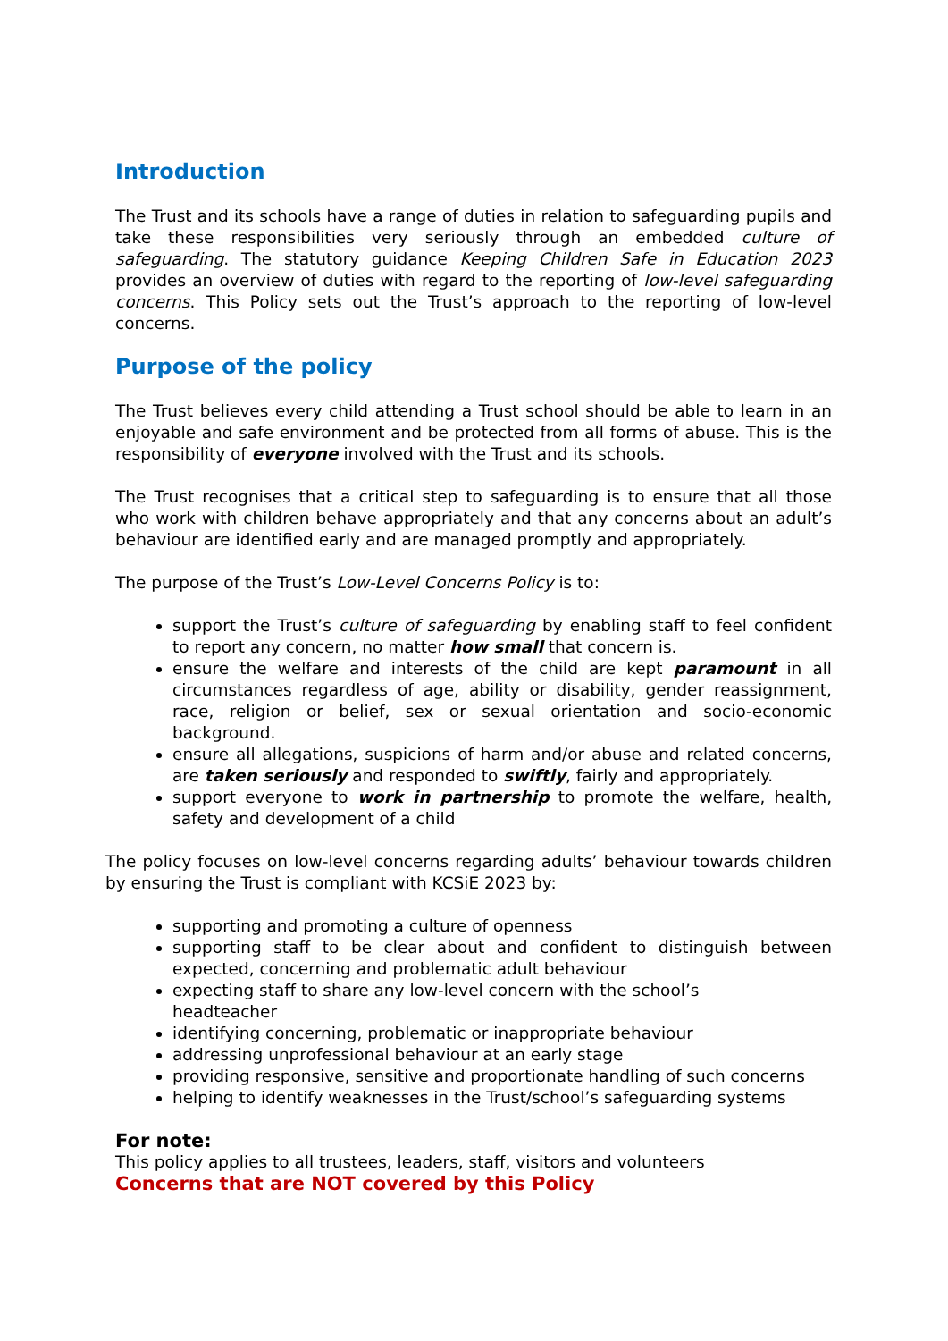Introduction
The Trust and its schools have a range of duties in relation to safeguarding pupils and take these responsibilities very seriously through an embedded culture of safeguarding. The statutory guidance Keeping Children Safe in Education 2023 provides an overview of duties with regard to the reporting of low-level safeguarding concerns. This Policy sets out the Trust’s approach to the reporting of low-level concerns.
Purpose of the policy
The Trust believes every child attending a Trust school should be able to learn in an enjoyable and safe environment and be protected from all forms of abuse. This is the responsibility of everyone involved with the Trust and its schools.
The Trust recognises that a critical step to safeguarding is to ensure that all those who work with children behave appropriately and that any concerns about an adult’s behaviour are identified early and are managed promptly and appropriately.
The purpose of the Trust’s Low-Level Concerns Policy is to:
support the Trust’s culture of safeguarding by enabling staff to feel confident to report any concern, no matter how small that concern is.
ensure the welfare and interests of the child are kept paramount in all circumstances regardless of age, ability or disability, gender reassignment, race, religion or belief, sex or sexual orientation and socio-economic background.
ensure all allegations, suspicions of harm and/or abuse and related concerns, are taken seriously and responded to swiftly, fairly and appropriately.
support everyone to work in partnership to promote the welfare, health, safety and development of a child
The policy focuses on low-level concerns regarding adults’ behaviour towards children by ensuring the Trust is compliant with KCSiE 2023 by:
supporting and promoting a culture of openness
supporting staff to be clear about and confident to distinguish between expected, concerning and problematic adult behaviour
expecting staff to share any low-level concern with the school’s
headteacher
identifying concerning, problematic or inappropriate behaviour
addressing unprofessional behaviour at an early stage
providing responsive, sensitive and proportionate handling of such concerns
helping to identify weaknesses in the Trust/school’s safeguarding systems
For note:
This policy applies to all trustees, leaders, staff, visitors and volunteers
Concerns that are NOT covered by this Policy